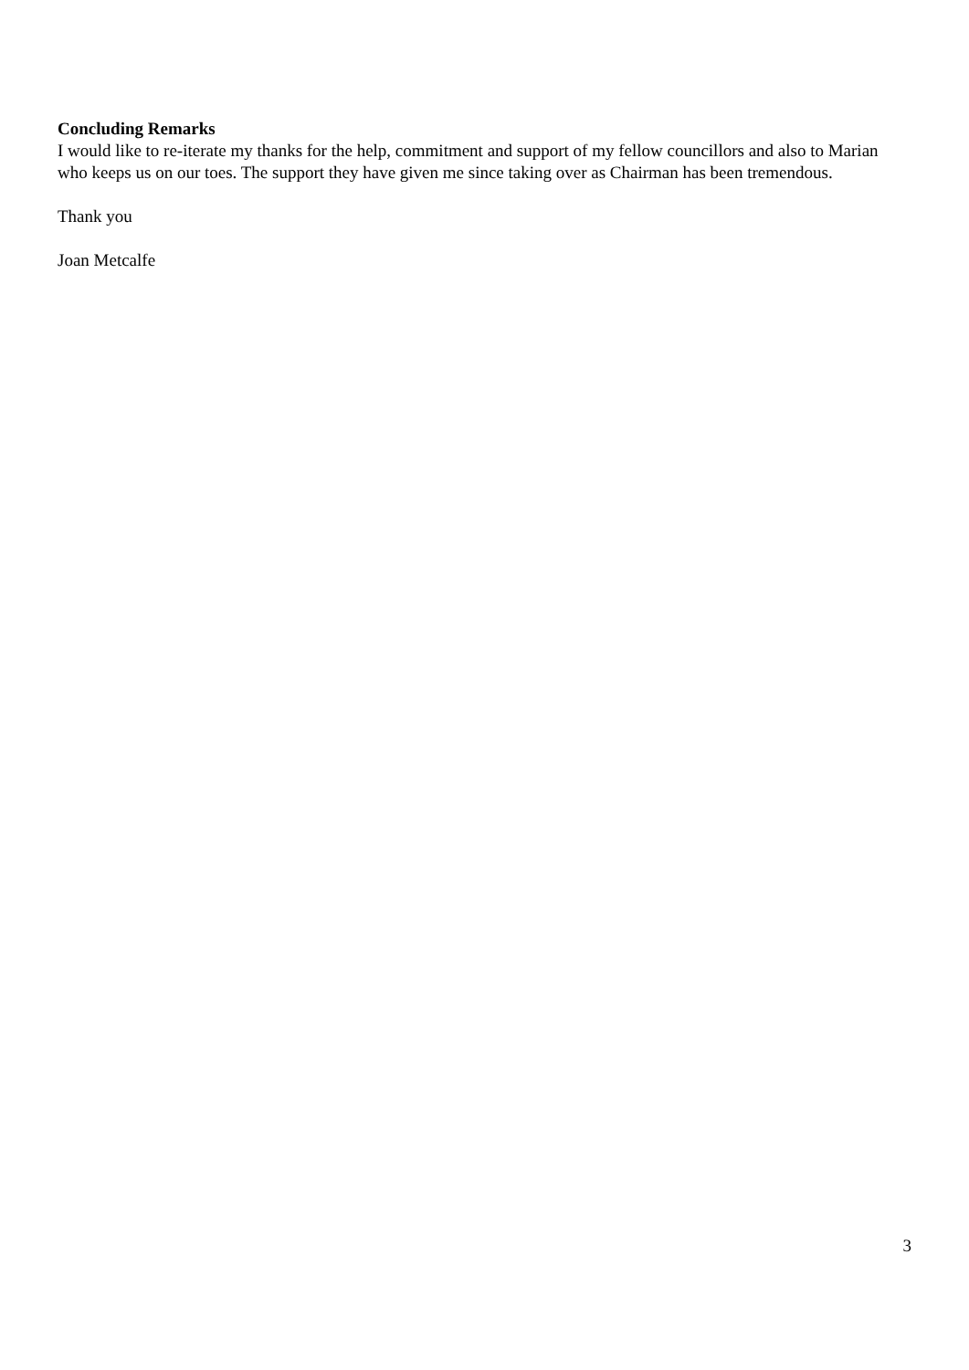Concluding Remarks
I would like to re-iterate my thanks for the help, commitment and support of my fellow councillors and also to Marian who keeps us on our toes. The support they have given me since taking over as Chairman has been tremendous.
Thank you
Joan Metcalfe
3